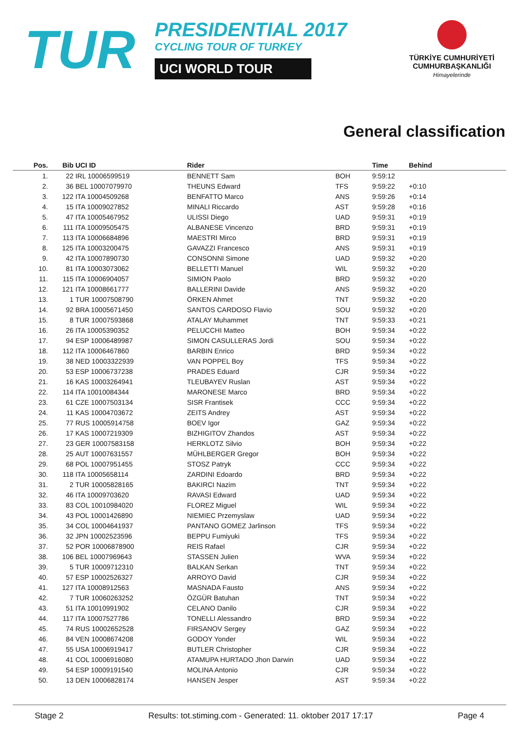TUR
PRESIDENTIAL 2017
CYCLING TOUR OF TURKEY
UCI WORLD TOUR
TÜRKİYE CUMHURİYETİ
CUMHURBAŞKANLIĞI
Himayelerinde
General classification
| Pos. | Bib | UCI ID | Rider | Time | Behind |
| --- | --- | --- | --- | --- | --- |
| 1. | 22 | IRL 10006599519 | BENNETT Sam BOH | 9:59:12 | |
| 2. | 36 | BEL 10007079970 | THEUNS Edward TFS | 9:59:22 | +0:10 |
| 3. | 122 | ITA 10004509268 | BENFATTO Marco ANS | 9:59:26 | +0:14 |
| 4. | 15 | ITA 10009027852 | MINALI Riccardo AST | 9:59:28 | +0:16 |
| 5. | 47 | ITA 10005467952 | ULISSI Diego UAD | 9:59:31 | +0:19 |
| 6. | 111 | ITA 10009505475 | ALBANESE Vincenzo BRD | 9:59:31 | +0:19 |
| 7. | 113 | ITA 10006684896 | MAESTRI Mirco BRD | 9:59:31 | +0:19 |
| 8. | 125 | ITA 10003200475 | GAVAZZI Francesco ANS | 9:59:31 | +0:19 |
| 9. | 42 | ITA 10007890730 | CONSONNI Simone UAD | 9:59:32 | +0:20 |
| 10. | 81 | ITA 10003073062 | BELLETTI Manuel WIL | 9:59:32 | +0:20 |
| 11. | 115 | ITA 10006904057 | SIMION Paolo BRD | 9:59:32 | +0:20 |
| 12. | 121 | ITA 10008661777 | BALLERINI Davide ANS | 9:59:32 | +0:20 |
| 13. | 1 | TUR 10007508790 | ÖRKEN Ahmet TNT | 9:59:32 | +0:20 |
| 14. | 92 | BRA 10005671450 | SANTOS CARDOSO Flavio SOU | 9:59:32 | +0:20 |
| 15. | 8 | TUR 10007593868 | ATALAY Muhammet TNT | 9:59:33 | +0:21 |
| 16. | 26 | ITA 10005390352 | PELUCCHI Matteo BOH | 9:59:34 | +0:22 |
| 17. | 94 | ESP 10006489987 | SIMON CASULLERAS Jordi SOU | 9:59:34 | +0:22 |
| 18. | 112 | ITA 10006467860 | BARBIN Enrico BRD | 9:59:34 | +0:22 |
| 19. | 38 | NED 10003322939 | VAN POPPEL Boy TFS | 9:59:34 | +0:22 |
| 20. | 53 | ESP 10006737238 | PRADES Eduard CJR | 9:59:34 | +0:22 |
| 21. | 16 | KAS 10003264941 | TLEUBAYEV Ruslan AST | 9:59:34 | +0:22 |
| 22. | 114 | ITA 10010084344 | MARONESE Marco BRD | 9:59:34 | +0:22 |
| 23. | 61 | CZE 10007503134 | SISR Frantisek CCC | 9:59:34 | +0:22 |
| 24. | 11 | KAS 10004703672 | ZEITS Andrey AST | 9:59:34 | +0:22 |
| 25. | 77 | RUS 10005914758 | BOEV Igor GAZ | 9:59:34 | +0:22 |
| 26. | 17 | KAS 10007219309 | BIZHIGITOV Zhandos AST | 9:59:34 | +0:22 |
| 27. | 23 | GER 10007583158 | HERKLOTZ Silvio BOH | 9:59:34 | +0:22 |
| 28. | 25 | AUT 10007631557 | MÜHLBERGER Gregor BOH | 9:59:34 | +0:22 |
| 29. | 68 | POL 10007951455 | STOSZ Patryk CCC | 9:59:34 | +0:22 |
| 30. | 118 | ITA 10005658114 | ZARDINI Edoardo BRD | 9:59:34 | +0:22 |
| 31. | 2 | TUR 10005828165 | BAKIRCI Nazim TNT | 9:59:34 | +0:22 |
| 32. | 46 | ITA 10009703620 | RAVASI Edward UAD | 9:59:34 | +0:22 |
| 33. | 83 | COL 10010984020 | FLOREZ Miguel WIL | 9:59:34 | +0:22 |
| 34. | 43 | POL 10001426890 | NIEMIEC Przemyslaw UAD | 9:59:34 | +0:22 |
| 35. | 34 | COL 10004641937 | PANTANO GOMEZ Jarlinson TFS | 9:59:34 | +0:22 |
| 36. | 32 | JPN 10002523596 | BEPPU Fumiyuki TFS | 9:59:34 | +0:22 |
| 37. | 52 | POR 10006878900 | REIS Rafael CJR | 9:59:34 | +0:22 |
| 38. | 106 | BEL 10007969643 | STASSEN Julien WVA | 9:59:34 | +0:22 |
| 39. | 5 | TUR 10009712310 | BALKAN Serkan TNT | 9:59:34 | +0:22 |
| 40. | 57 | ESP 10002526327 | ARROYO David CJR | 9:59:34 | +0:22 |
| 41. | 127 | ITA 10008912563 | MASNADA Fausto ANS | 9:59:34 | +0:22 |
| 42. | 7 | TUR 10060263252 | ÖZGÜR Batuhan TNT | 9:59:34 | +0:22 |
| 43. | 51 | ITA 10010991902 | CELANO Danilo CJR | 9:59:34 | +0:22 |
| 44. | 117 | ITA 10007527786 | TONELLI Alessandro BRD | 9:59:34 | +0:22 |
| 45. | 74 | RUS 10002652528 | FIRSANOV Sergey GAZ | 9:59:34 | +0:22 |
| 46. | 84 | VEN 10008674208 | GODOY Yonder WIL | 9:59:34 | +0:22 |
| 47. | 55 | USA 10006919417 | BUTLER Christopher CJR | 9:59:34 | +0:22 |
| 48. | 41 | COL 10006916080 | ATAMUPA HURTADO Jhon Darwin UAD | 9:59:34 | +0:22 |
| 49. | 54 | ESP 10009191540 | MOLINA Antonio CJR | 9:59:34 | +0:22 |
| 50. | 13 | DEN 10006828174 | HANSEN Jesper AST | 9:59:34 | +0:22 |
Stage 2 Results: tot.stiming.com - Generated: 11. oktober 2017 17:17 Page 4